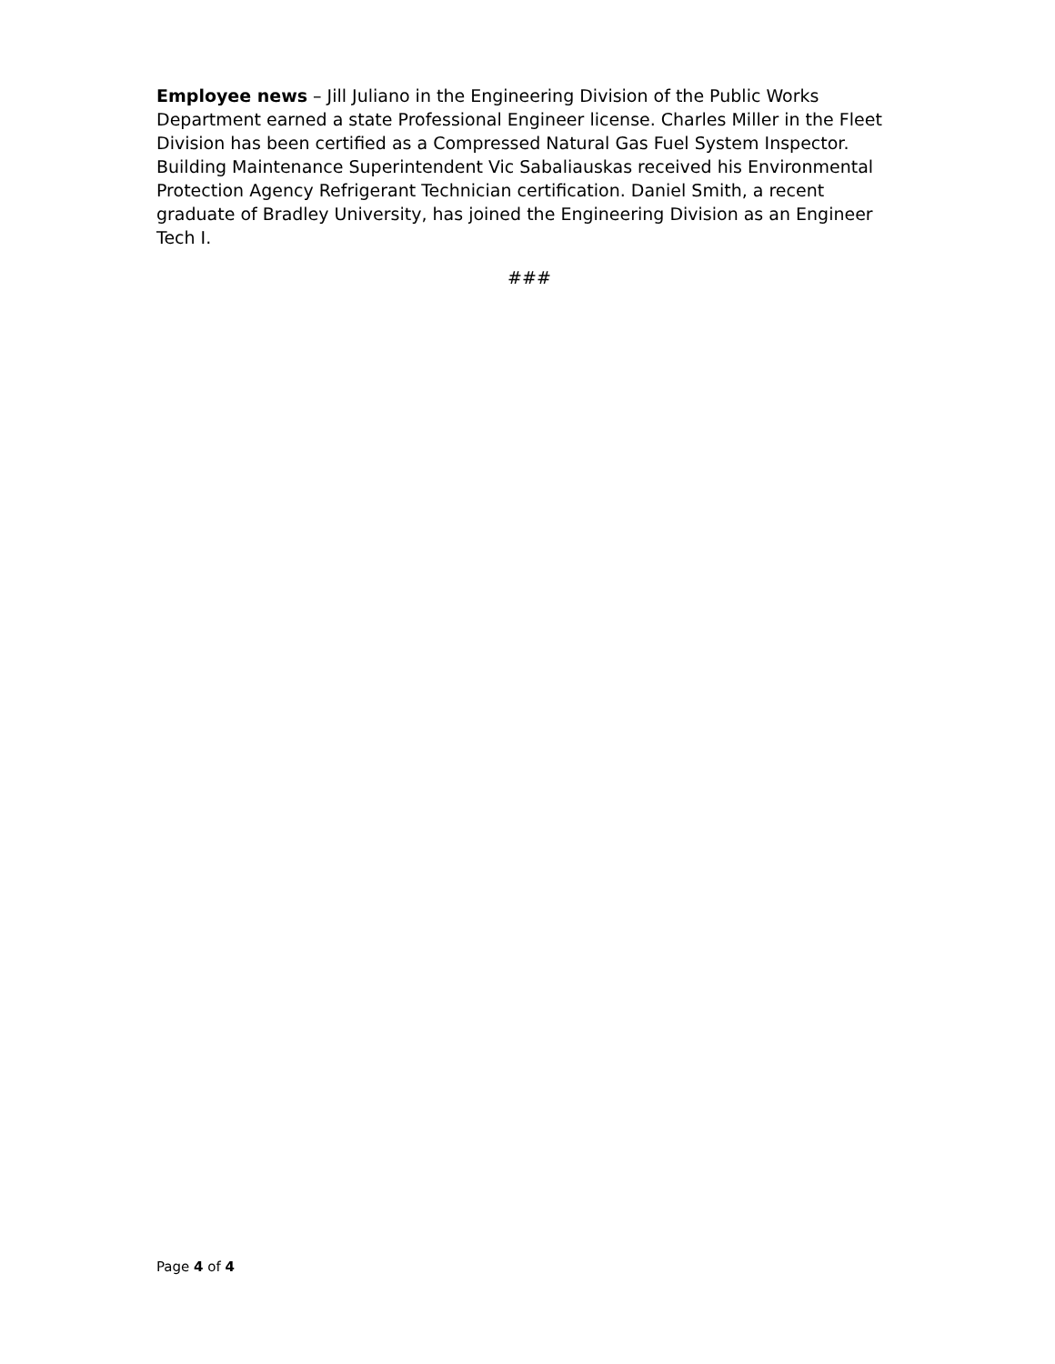Employee news – Jill Juliano in the Engineering Division of the Public Works Department earned a state Professional Engineer license. Charles Miller in the Fleet Division has been certified as a Compressed Natural Gas Fuel System Inspector. Building Maintenance Superintendent Vic Sabaliauskas received his Environmental Protection Agency Refrigerant Technician certification. Daniel Smith, a recent graduate of Bradley University, has joined the Engineering Division as an Engineer Tech I.
###
Page 4 of 4